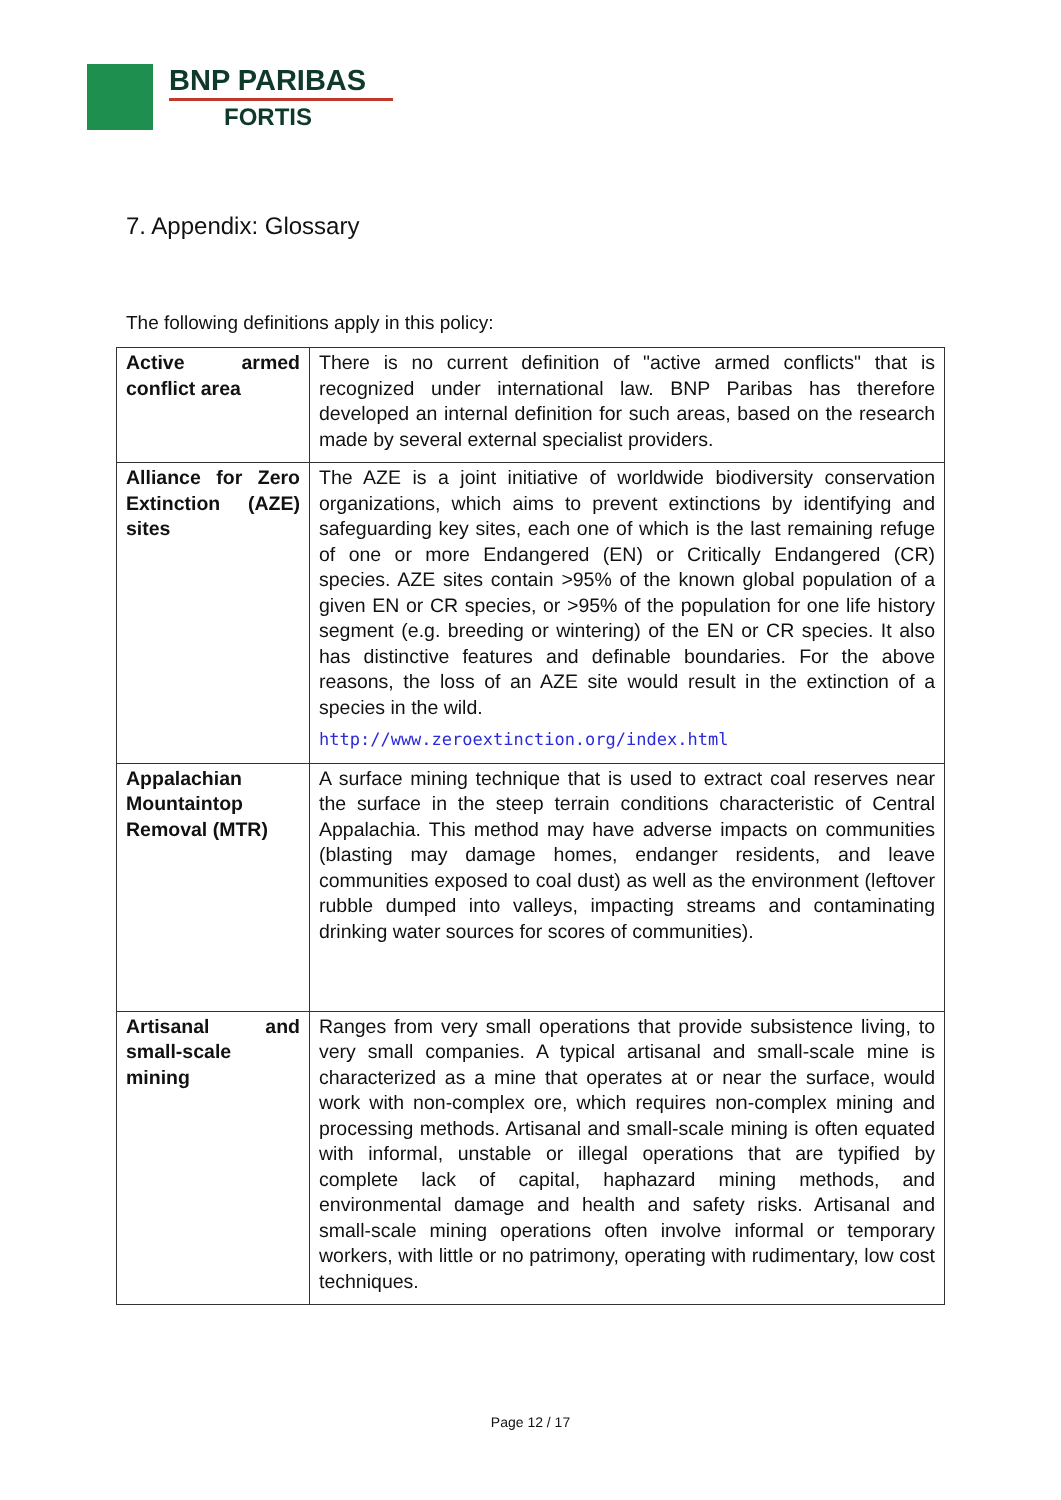BNP PARIBAS
FORTIS
7. Appendix: Glossary
The following definitions apply in this policy:
| Active armed conflict area | There is no current definition of "active armed conflicts" that is recognized under international law. BNP Paribas has therefore developed an internal definition for such areas, based on the research made by several external specialist providers. |
| Alliance for Zero Extinction (AZE) sites | The AZE is a joint initiative of worldwide biodiversity conservation organizations, which aims to prevent extinctions by identifying and safeguarding key sites, each one of which is the last remaining refuge of one or more Endangered (EN) or Critically Endangered (CR) species. AZE sites contain >95% of the known global population of a given EN or CR species, or >95% of the population for one life history segment (e.g. breeding or wintering) of the EN or CR species. It also has distinctive features and definable boundaries. For the above reasons, the loss of an AZE site would result in the extinction of a species in the wild. http://www.zeroextinction.org/index.html |
| Appalachian Mountaintop Removal (MTR) | A surface mining technique that is used to extract coal reserves near the surface in the steep terrain conditions characteristic of Central Appalachia. This method may have adverse impacts on communities (blasting may damage homes, endanger residents, and leave communities exposed to coal dust) as well as the environment (leftover rubble dumped into valleys, impacting streams and contaminating drinking water sources for scores of communities). |
| Artisanal and small-scale mining | Ranges from very small operations that provide subsistence living, to very small companies. A typical artisanal and small-scale mine is characterized as a mine that operates at or near the surface, would work with non-complex ore, which requires non-complex mining and processing methods. Artisanal and small-scale mining is often equated with informal, unstable or illegal operations that are typified by complete lack of capital, haphazard mining methods, and environmental damage and health and safety risks. Artisanal and small-scale mining operations often involve informal or temporary workers, with little or no patrimony, operating with rudimentary, low cost techniques. |
Page 12 / 17